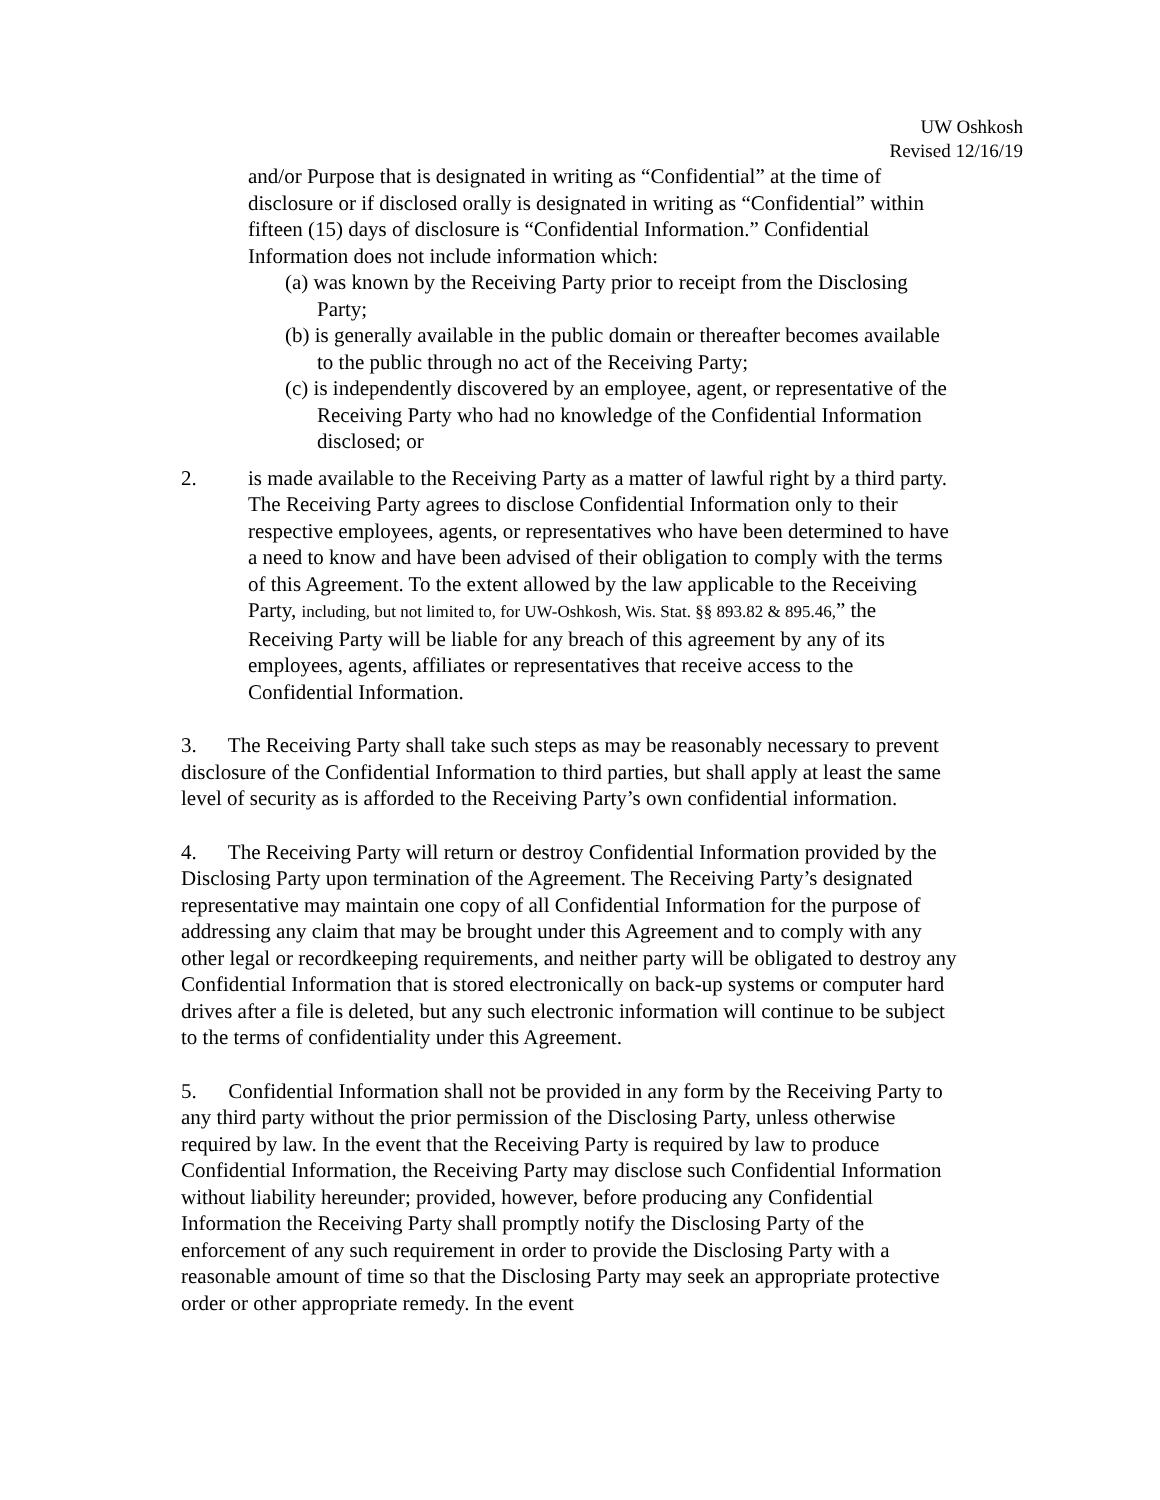UW Oshkosh
Revised 12/16/19
and/or Purpose that is designated in writing as “Confidential” at the time of disclosure or if disclosed orally is designated in writing as “Confidential” within fifteen (15) days of disclosure is “Confidential Information.” Confidential Information does not include information which:
(a) was known by the Receiving Party prior to receipt from the Disclosing Party;
(b) is generally available in the public domain or thereafter becomes available to the public through no act of the Receiving Party;
(c) is independently discovered by an employee, agent, or representative of the Receiving Party who had no knowledge of the Confidential Information disclosed; or
2. is made available to the Receiving Party as a matter of lawful right by a third party. The Receiving Party agrees to disclose Confidential Information only to their respective employees, agents, or representatives who have been determined to have a need to know and have been advised of their obligation to comply with the terms of this Agreement. To the extent allowed by the law applicable to the Receiving Party, including, but not limited to, for UW-Oshkosh, Wis. Stat. §§ 893.82 & 895.46,” the Receiving Party will be liable for any breach of this agreement by any of its employees, agents, affiliates or representatives that receive access to the Confidential Information.
3. The Receiving Party shall take such steps as may be reasonably necessary to prevent disclosure of the Confidential Information to third parties, but shall apply at least the same level of security as is afforded to the Receiving Party’s own confidential information.
4. The Receiving Party will return or destroy Confidential Information provided by the Disclosing Party upon termination of the Agreement. The Receiving Party’s designated representative may maintain one copy of all Confidential Information for the purpose of addressing any claim that may be brought under this Agreement and to comply with any other legal or recordkeeping requirements, and neither party will be obligated to destroy any Confidential Information that is stored electronically on back-up systems or computer hard drives after a file is deleted, but any such electronic information will continue to be subject to the terms of confidentiality under this Agreement.
5. Confidential Information shall not be provided in any form by the Receiving Party to any third party without the prior permission of the Disclosing Party, unless otherwise required by law. In the event that the Receiving Party is required by law to produce Confidential Information, the Receiving Party may disclose such Confidential Information without liability hereunder; provided, however, before producing any Confidential Information the Receiving Party shall promptly notify the Disclosing Party of the enforcement of any such requirement in order to provide the Disclosing Party with a reasonable amount of time so that the Disclosing Party may seek an appropriate protective order or other appropriate remedy. In the event